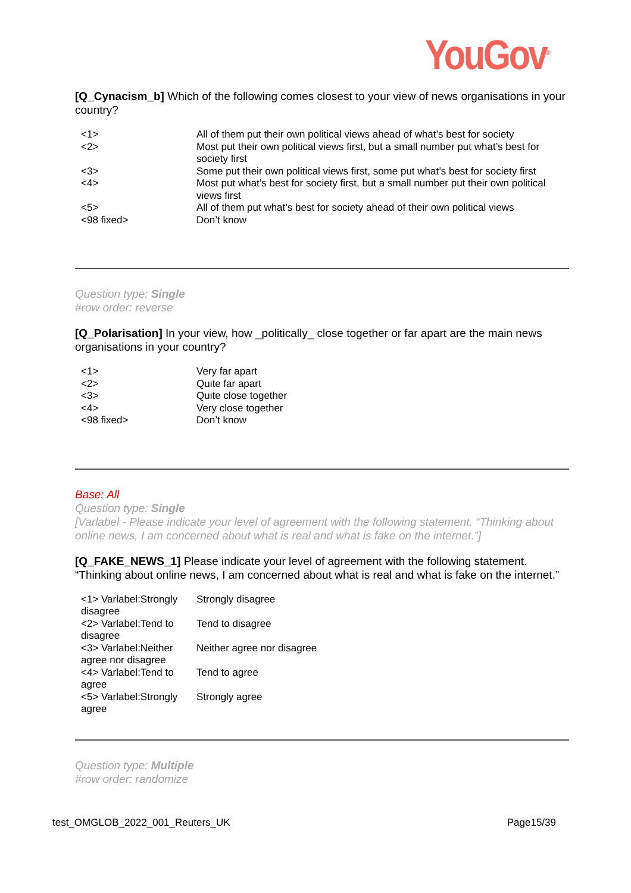YouGov<sup>®</sup>
[Q_Cynacism_b] Which of the following comes closest to your view of news organisations in your country?
| <1> | All of them put their own political views ahead of what’s best for society |
| <2> | Most put their own political views first, but a small number put what’s best for society first |
| <3> | Some put their own political views first, some put what’s best for society first |
| <4> | Most put what’s best for society first, but a small number put their own political views first |
| <5> | All of them put what’s best for society ahead of their own political views |
| <98 fixed> | Don’t know |
Question type: Single
#row order: reverse
[Q_Polarisation] In your view, how _politically_ close together or far apart are the main news organisations in your country?
| <1> | Very far apart |
| <2> | Quite far apart |
| <3> | Quite close together |
| <4> | Very close together |
| <98 fixed> | Don’t know |
Base: All
Question type: Single
[Varlabel - Please indicate your level of agreement with the following statement. “Thinking about online news, I am concerned about what is real and what is fake on the internet.”]
[Q_FAKE_NEWS_1] Please indicate your level of agreement with the following statement. “Thinking about online news, I am concerned about what is real and what is fake on the internet.”
| <1> Varlabel:Strongly disagree | Strongly disagree |
| <2> Varlabel:Tend to disagree | Tend to disagree |
| <3> Varlabel:Neither agree nor disagree | Neither agree nor disagree |
| <4> Varlabel:Tend to agree | Tend to agree |
| <5> Varlabel:Strongly agree | Strongly agree |
Question type: Multiple
#row order: randomize
test_OMGLOB_2022_001_Reuters_UK Page15/39